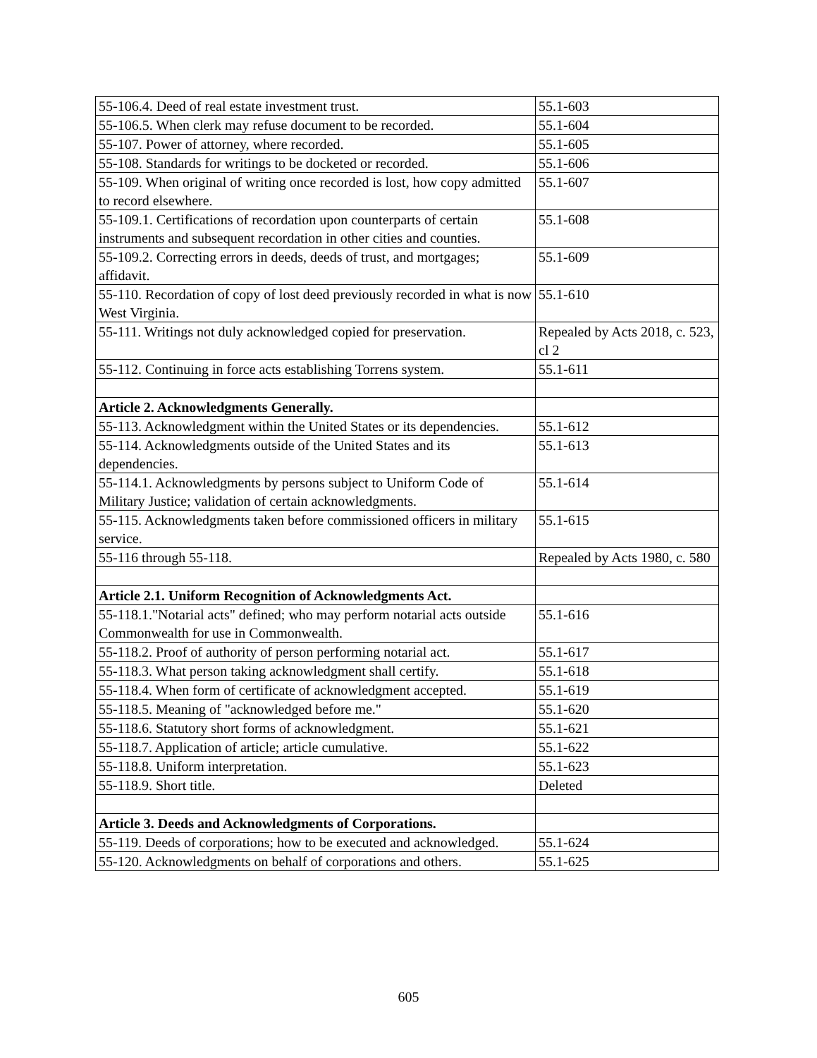| 55-106.4. Deed of real estate investment trust. | 55.1-603 |
| 55-106.5. When clerk may refuse document to be recorded. | 55.1-604 |
| 55-107. Power of attorney, where recorded. | 55.1-605 |
| 55-108. Standards for writings to be docketed or recorded. | 55.1-606 |
| 55-109. When original of writing once recorded is lost, how copy admitted to record elsewhere. | 55.1-607 |
| 55-109.1. Certifications of recordation upon counterparts of certain instruments and subsequent recordation in other cities and counties. | 55.1-608 |
| 55-109.2. Correcting errors in deeds, deeds of trust, and mortgages; affidavit. | 55.1-609 |
| 55-110. Recordation of copy of lost deed previously recorded in what is now West Virginia. | 55.1-610 |
| 55-111. Writings not duly acknowledged copied for preservation. | Repealed by Acts 2018, c. 523, cl 2 |
| 55-112. Continuing in force acts establishing Torrens system. | 55.1-611 |
| Article 2. Acknowledgments Generally. | |
| 55-113. Acknowledgment within the United States or its dependencies. | 55.1-612 |
| 55-114. Acknowledgments outside of the United States and its dependencies. | 55.1-613 |
| 55-114.1. Acknowledgments by persons subject to Uniform Code of Military Justice; validation of certain acknowledgments. | 55.1-614 |
| 55-115. Acknowledgments taken before commissioned officers in military service. | 55.1-615 |
| 55-116 through 55-118. | Repealed by Acts 1980, c. 580 |
| Article 2.1. Uniform Recognition of Acknowledgments Act. | |
| 55-118.1."Notarial acts" defined; who may perform notarial acts outside Commonwealth for use in Commonwealth. | 55.1-616 |
| 55-118.2. Proof of authority of person performing notarial act. | 55.1-617 |
| 55-118.3. What person taking acknowledgment shall certify. | 55.1-618 |
| 55-118.4. When form of certificate of acknowledgment accepted. | 55.1-619 |
| 55-118.5. Meaning of "acknowledged before me." | 55.1-620 |
| 55-118.6. Statutory short forms of acknowledgment. | 55.1-621 |
| 55-118.7. Application of article; article cumulative. | 55.1-622 |
| 55-118.8. Uniform interpretation. | 55.1-623 |
| 55-118.9. Short title. | Deleted |
| Article 3. Deeds and Acknowledgments of Corporations. | |
| 55-119. Deeds of corporations; how to be executed and acknowledged. | 55.1-624 |
| 55-120. Acknowledgments on behalf of corporations and others. | 55.1-625 |
605